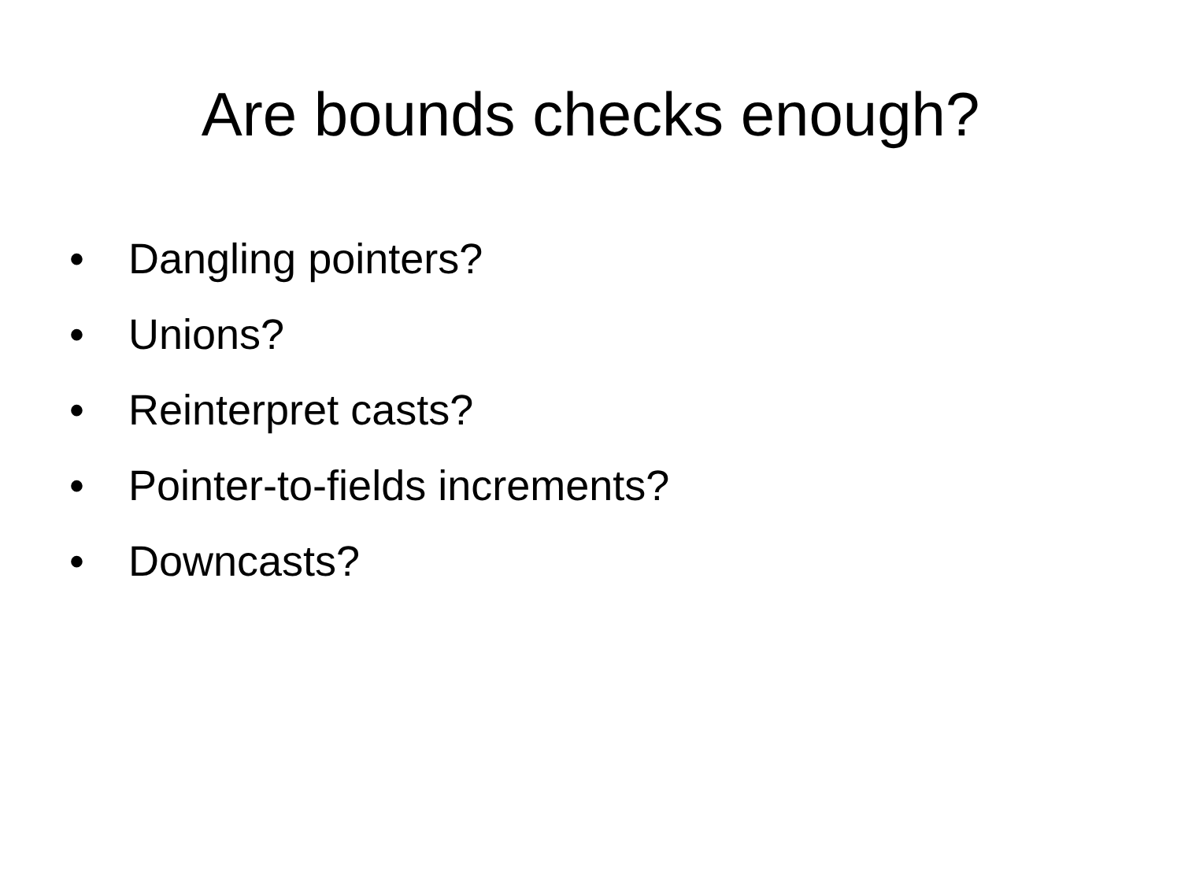Are bounds checks enough?
• Dangling pointers?
• Unions?
• Reinterpret casts?
• Pointer-to-fields increments?
• Downcasts?